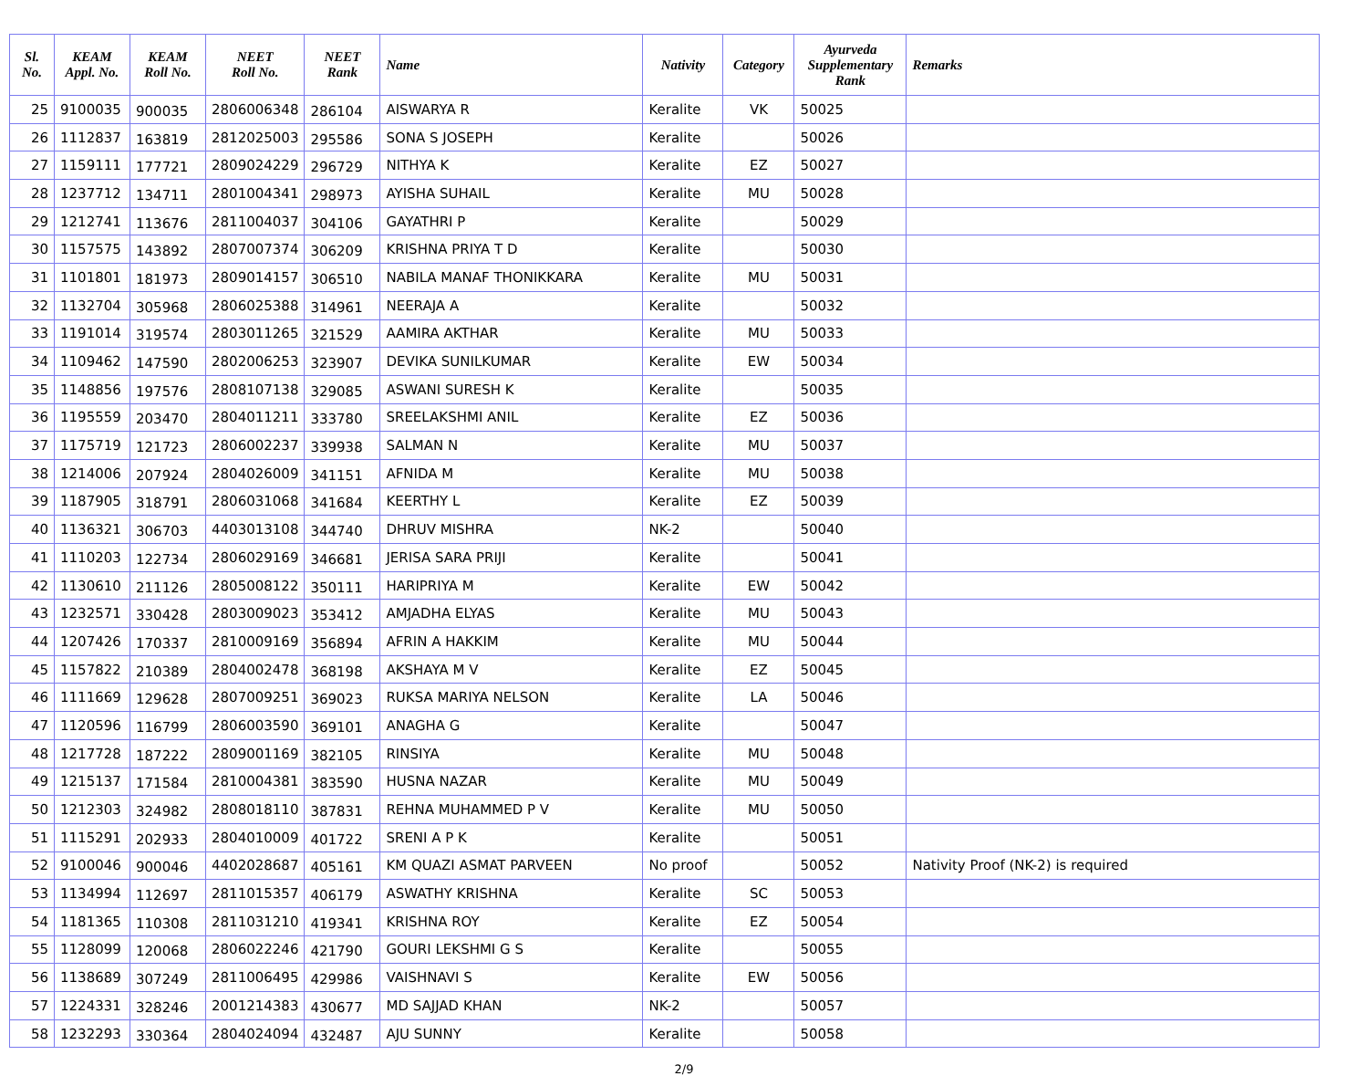| Sl. No. | KEAM Appl. No. | KEAM Roll No. | NEET Roll No. | NEET Rank | Name | Nativity | Category | Ayurveda Supplementary Rank | Remarks |
| --- | --- | --- | --- | --- | --- | --- | --- | --- | --- |
| 25 | 9100035 | 900035 | 2806006348 | 286104 | AISWARYA R | Keralite | VK | 50025 | |
| 26 | 1112837 | 163819 | 2812025003 | 295586 | SONA S JOSEPH | Keralite | | 50026 | |
| 27 | 1159111 | 177721 | 2809024229 | 296729 | NITHYA K | Keralite | EZ | 50027 | |
| 28 | 1237712 | 134711 | 2801004341 | 298973 | AYISHA SUHAIL | Keralite | MU | 50028 | |
| 29 | 1212741 | 113676 | 2811004037 | 304106 | GAYATHRI P | Keralite | | 50029 | |
| 30 | 1157575 | 143892 | 2807007374 | 306209 | KRISHNA PRIYA T D | Keralite | | 50030 | |
| 31 | 1101801 | 181973 | 2809014157 | 306510 | NABILA MANAF THONIKKARA | Keralite | MU | 50031 | |
| 32 | 1132704 | 305968 | 2806025388 | 314961 | NEERAJA A | Keralite | | 50032 | |
| 33 | 1191014 | 319574 | 2803011265 | 321529 | AAMIRA AKTHAR | Keralite | MU | 50033 | |
| 34 | 1109462 | 147590 | 2802006253 | 323907 | DEVIKA SUNILKUMAR | Keralite | EW | 50034 | |
| 35 | 1148856 | 197576 | 2808107138 | 329085 | ASWANI SURESH K | Keralite | | 50035 | |
| 36 | 1195559 | 203470 | 2804011211 | 333780 | SREELAKSHMI ANIL | Keralite | EZ | 50036 | |
| 37 | 1175719 | 121723 | 2806002237 | 339938 | SALMAN N | Keralite | MU | 50037 | |
| 38 | 1214006 | 207924 | 2804026009 | 341151 | AFNIDA M | Keralite | MU | 50038 | |
| 39 | 1187905 | 318791 | 2806031068 | 341684 | KEERTHY L | Keralite | EZ | 50039 | |
| 40 | 1136321 | 306703 | 4403013108 | 344740 | DHRUV MISHRA | NK-2 | | 50040 | |
| 41 | 1110203 | 122734 | 2806029169 | 346681 | JERISA SARA PRIJI | Keralite | | 50041 | |
| 42 | 1130610 | 211126 | 2805008122 | 350111 | HARIPRIYA M | Keralite | EW | 50042 | |
| 43 | 1232571 | 330428 | 2803009023 | 353412 | AMJADHA ELYAS | Keralite | MU | 50043 | |
| 44 | 1207426 | 170337 | 2810009169 | 356894 | AFRIN A HAKKIM | Keralite | MU | 50044 | |
| 45 | 1157822 | 210389 | 2804002478 | 368198 | AKSHAYA M V | Keralite | EZ | 50045 | |
| 46 | 1111669 | 129628 | 2807009251 | 369023 | RUKSA MARIYA NELSON | Keralite | LA | 50046 | |
| 47 | 1120596 | 116799 | 2806003590 | 369101 | ANAGHA G | Keralite | | 50047 | |
| 48 | 1217728 | 187222 | 2809001169 | 382105 | RINSIYA | Keralite | MU | 50048 | |
| 49 | 1215137 | 171584 | 2810004381 | 383590 | HUSNA NAZAR | Keralite | MU | 50049 | |
| 50 | 1212303 | 324982 | 2808018110 | 387831 | REHNA MUHAMMED P V | Keralite | MU | 50050 | |
| 51 | 1115291 | 202933 | 2804010009 | 401722 | SRENI A P K | Keralite | | 50051 | |
| 52 | 9100046 | 900046 | 4402028687 | 405161 | KM QUAZI ASMAT PARVEEN | No proof | | 50052 | Nativity Proof (NK-2) is required |
| 53 | 1134994 | 112697 | 2811015357 | 406179 | ASWATHY KRISHNA | Keralite | SC | 50053 | |
| 54 | 1181365 | 110308 | 2811031210 | 419341 | KRISHNA ROY | Keralite | EZ | 50054 | |
| 55 | 1128099 | 120068 | 2806022246 | 421790 | GOURI LEKSHMI G S | Keralite | | 50055 | |
| 56 | 1138689 | 307249 | 2811006495 | 429986 | VAISHNAVI S | Keralite | EW | 50056 | |
| 57 | 1224331 | 328246 | 2001214383 | 430677 | MD SAJJAD KHAN | NK-2 | | 50057 | |
| 58 | 1232293 | 330364 | 2804024094 | 432487 | AJU SUNNY | Keralite | | 50058 | |
2/9